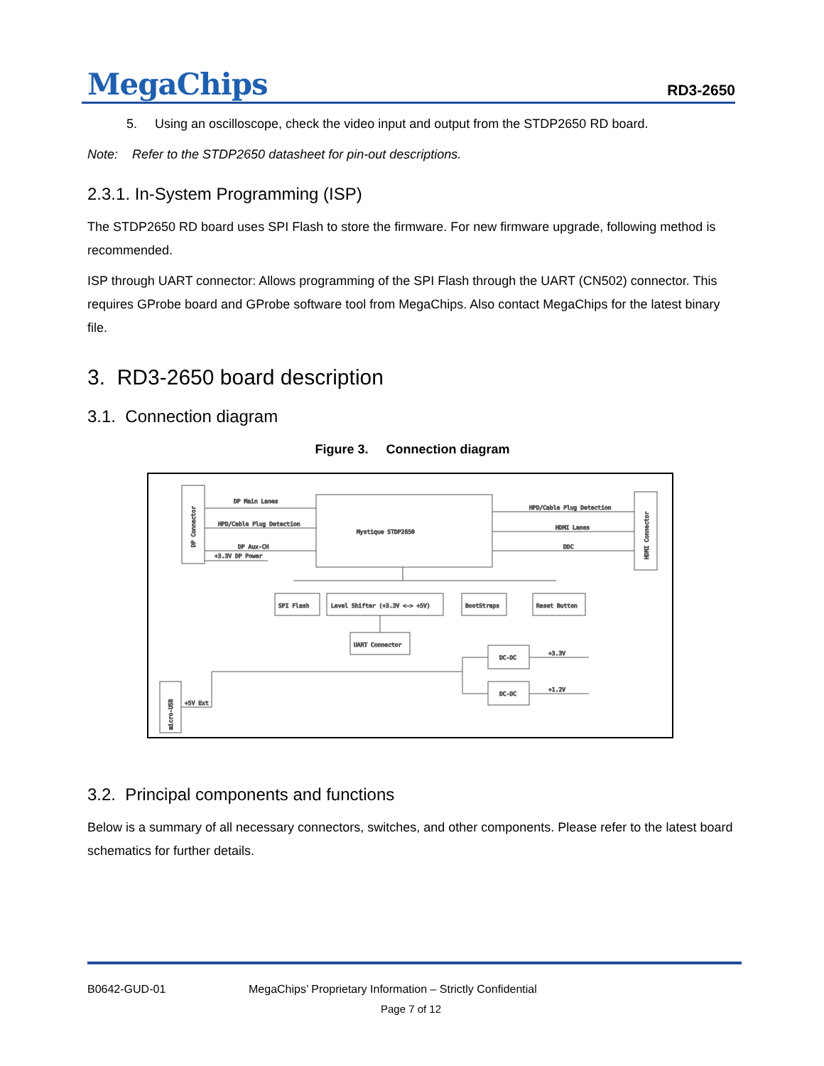MegaChips
RD3-2650
5. Using an oscilloscope, check the video input and output from the STDP2650 RD board.
Note: Refer to the STDP2650 datasheet for pin-out descriptions.
2.3.1. In-System Programming (ISP)
The STDP2650 RD board uses SPI Flash to store the firmware. For new firmware upgrade, following method is recommended.
ISP through UART connector: Allows programming of the SPI Flash through the UART (CN502) connector. This requires GProbe board and GProbe software tool from MegaChips. Also contact MegaChips for the latest binary file.
3. RD3-2650 board description
3.1. Connection diagram
Figure 3. Connection diagram
DP Connector
Mystique STDP2650
HDMI Connector
DP Main Lanes
HPD/Cable Plug Detection
DP Aux-CH
+3.3V DP Power
HPD/Cable Plug Detection
HDMI Lanes
DDC
SPI Flash
Level Shifter (+3.3V <-> +5V)
BootStraps
Reset Button
UART Connector
DC-DC
DC-DC
+3.3V
+1.2V
micro-USB
+5V Ext
3.2. Principal components and functions
Below is a summary of all necessary connectors, switches, and other components. Please refer to the latest board schematics for further details.
B0642-GUD-01 MegaChips’ Proprietary Information – Strictly Confidential
Page 7 of 12